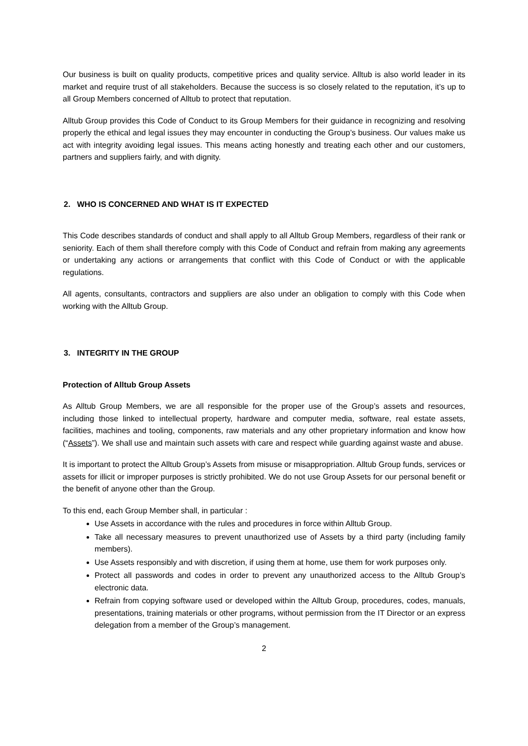Our business is built on quality products, competitive prices and quality service. Alltub is also world leader in its market and require trust of all stakeholders. Because the success is so closely related to the reputation, it’s up to all Group Members concerned of Alltub to protect that reputation.
Alltub Group provides this Code of Conduct to its Group Members for their guidance in recognizing and resolving properly the ethical and legal issues they may encounter in conducting the Group’s business. Our values make us act with integrity avoiding legal issues. This means acting honestly and treating each other and our customers, partners and suppliers fairly, and with dignity.
2. WHO IS CONCERNED AND WHAT IS IT EXPECTED
This Code describes standards of conduct and shall apply to all Alltub Group Members, regardless of their rank or seniority. Each of them shall therefore comply with this Code of Conduct and refrain from making any agreements or undertaking any actions or arrangements that conflict with this Code of Conduct or with the applicable regulations.
All agents, consultants, contractors and suppliers are also under an obligation to comply with this Code when working with the Alltub Group.
3. INTEGRITY IN THE GROUP
Protection of Alltub Group Assets
As Alltub Group Members, we are all responsible for the proper use of the Group’s assets and resources, including those linked to intellectual property, hardware and computer media, software, real estate assets, facilities, machines and tooling, components, raw materials and any other proprietary information and know how (“Assets”). We shall use and maintain such assets with care and respect while guarding against waste and abuse.
It is important to protect the Alltub Group’s Assets from misuse or misappropriation. Alltub Group funds, services or assets for illicit or improper purposes is strictly prohibited. We do not use Group Assets for our personal benefit or the benefit of anyone other than the Group.
To this end, each Group Member shall, in particular :
Use Assets in accordance with the rules and procedures in force within Alltub Group.
Take all necessary measures to prevent unauthorized use of Assets by a third party (including family members).
Use Assets responsibly and with discretion, if using them at home, use them for work purposes only.
Protect all passwords and codes in order to prevent any unauthorized access to the Alltub Group’s electronic data.
Refrain from copying software used or developed within the Alltub Group, procedures, codes, manuals, presentations, training materials or other programs, without permission from the IT Director or an express delegation from a member of the Group’s management.
2